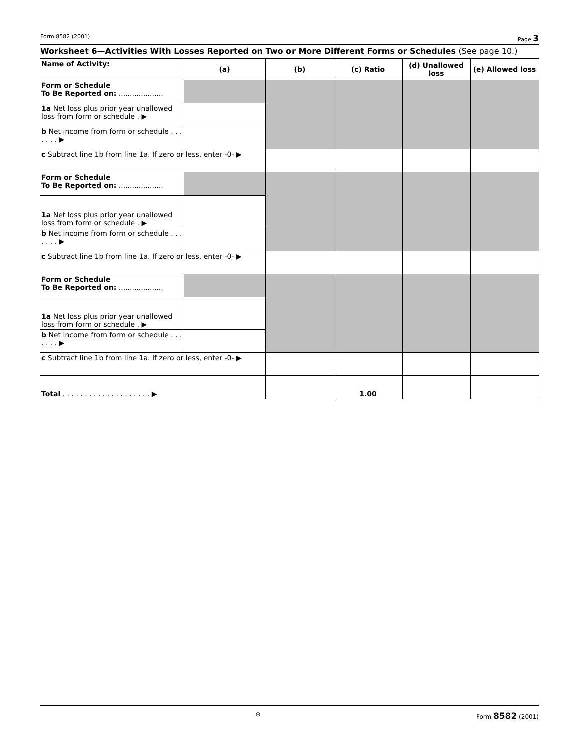Form 8582 (2001) Page 3
Worksheet 6—Activities With Losses Reported on Two or More Different Forms or Schedules (See page 10.)
| Name of Activity: | (a) | (b) | (c) Ratio | (d) Unallowed loss | (e) Allowed loss |
| --- | --- | --- | --- | --- | --- |
| Form or Schedule To Be Reported on: .................... | | | | | |
| 1a Net loss plus prior year unallowed loss from form or schedule . ▶ | | | | | |
| b Net income from form or schedule . . . . . . . ▶ | | | | | |
| c Subtract line 1b from line 1a. If zero or less, enter -0- ▶ | | | | | |
| Form or Schedule To Be Reported on: .................... | | | | | |
| 1a Net loss plus prior year unallowed loss from form or schedule . ▶ | | | | | |
| b Net income from form or schedule . . . . . . . ▶ | | | | | |
| c Subtract line 1b from line 1a. If zero or less, enter -0- ▶ | | | | | |
| Form or Schedule To Be Reported on: .................... | | | | | |
| 1a Net loss plus prior year unallowed loss from form or schedule . ▶ | | | | | |
| b Net income from form or schedule . . . . . . . ▶ | | | | | |
| c Subtract line 1b from line 1a. If zero or less, enter -0- ▶ | | | | | |
| Total . . . . . . . . . . . . . . . . . . . . ▶ | | | 1.00 | | |
⊛ Form 8582 (2001)